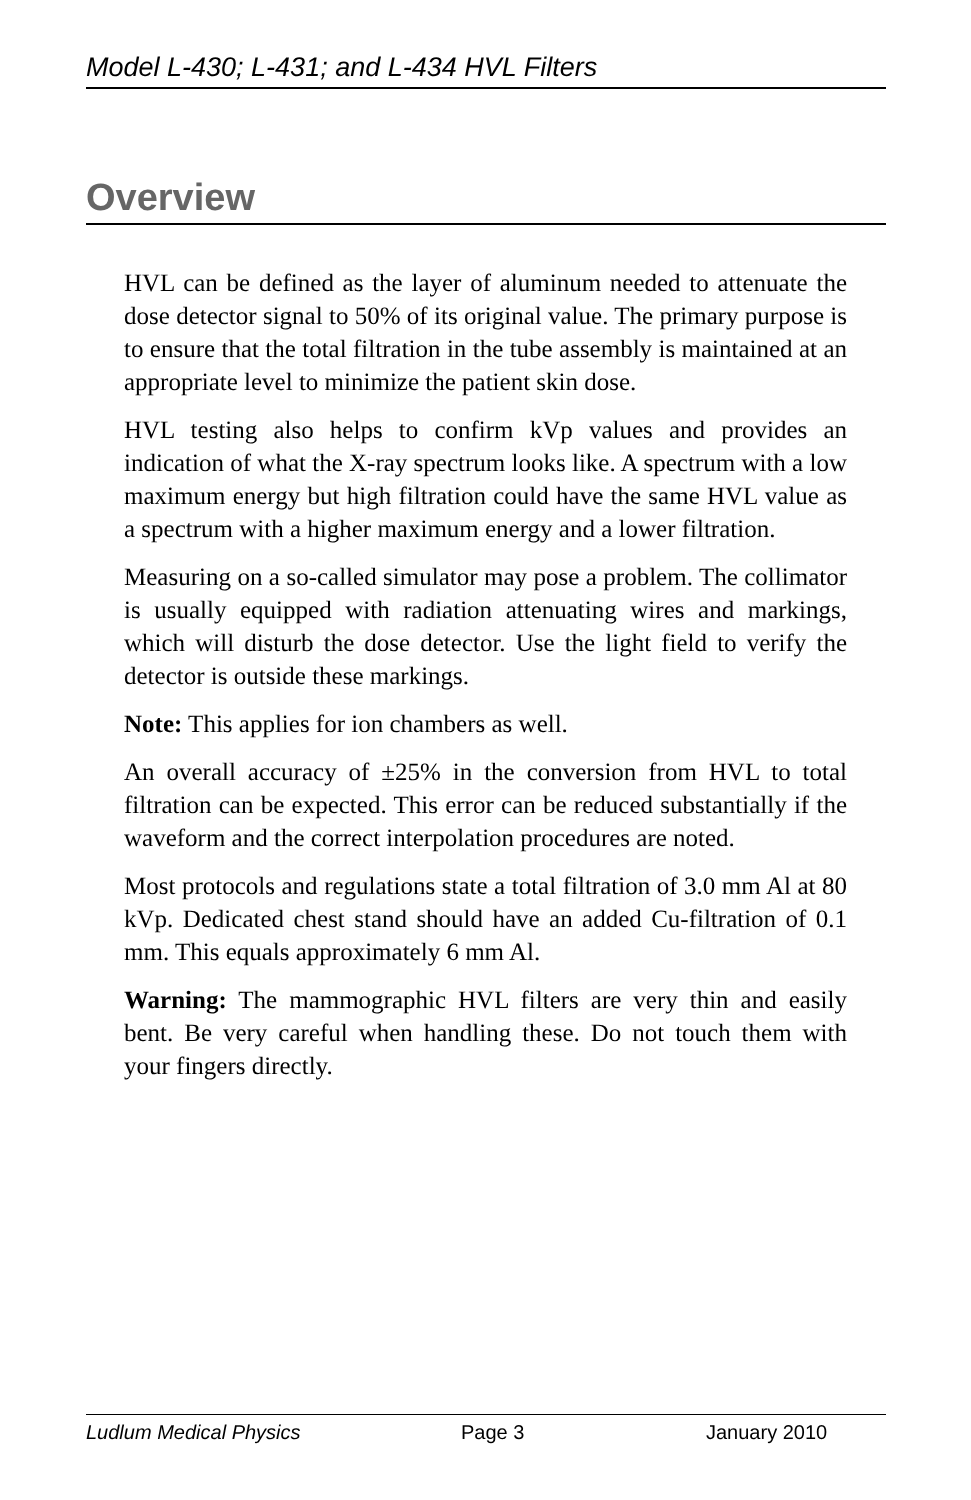Model L-430; L-431; and L-434 HVL Filters
Overview
HVL can be defined as the layer of aluminum needed to attenuate the dose detector signal to 50% of its original value. The primary purpose is to ensure that the total filtration in the tube assembly is maintained at an appropriate level to minimize the patient skin dose.
HVL testing also helps to confirm kVp values and provides an indication of what the X-ray spectrum looks like. A spectrum with a low maximum energy but high filtration could have the same HVL value as a spectrum with a higher maximum energy and a lower filtration.
Measuring on a so-called simulator may pose a problem. The collimator is usually equipped with radiation attenuating wires and markings, which will disturb the dose detector. Use the light field to verify the detector is outside these markings.
Note: This applies for ion chambers as well.
An overall accuracy of ±25% in the conversion from HVL to total filtration can be expected. This error can be reduced substantially if the waveform and the correct interpolation procedures are noted.
Most protocols and regulations state a total filtration of 3.0 mm Al at 80 kVp. Dedicated chest stand should have an added Cu-filtration of 0.1 mm. This equals approximately 6 mm Al.
Warning: The mammographic HVL filters are very thin and easily bent. Be very careful when handling these. Do not touch them with your fingers directly.
Ludlum Medical Physics Page 3 January 2010